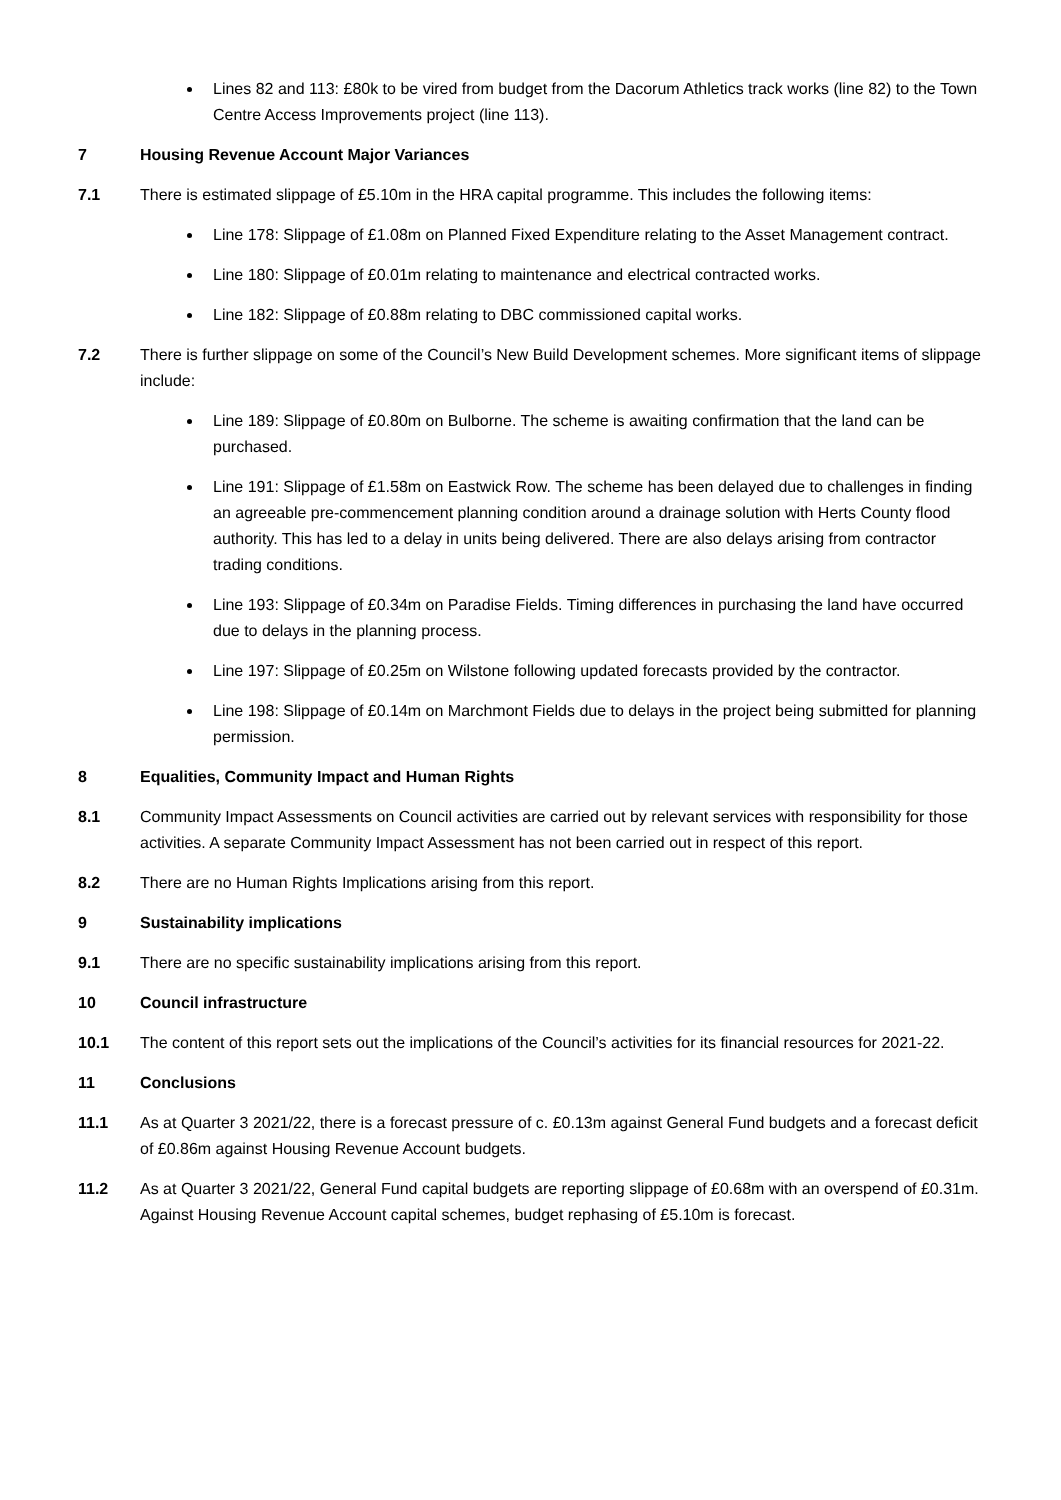Lines 82 and 113: £80k to be vired from budget from the Dacorum Athletics track works (line 82) to the Town Centre Access Improvements project (line 113).
7 Housing Revenue Account Major Variances
7.1 There is estimated slippage of £5.10m in the HRA capital programme. This includes the following items:
Line 178: Slippage of £1.08m on Planned Fixed Expenditure relating to the Asset Management contract.
Line 180: Slippage of £0.01m relating to maintenance and electrical contracted works.
Line 182: Slippage of £0.88m relating to DBC commissioned capital works.
7.2 There is further slippage on some of the Council’s New Build Development schemes. More significant items of slippage include:
Line 189: Slippage of £0.80m on Bulborne. The scheme is awaiting confirmation that the land can be purchased.
Line 191: Slippage of £1.58m on Eastwick Row. The scheme has been delayed due to challenges in finding an agreeable pre-commencement planning condition around a drainage solution with Herts County flood authority. This has led to a delay in units being delivered. There are also delays arising from contractor trading conditions.
Line 193: Slippage of £0.34m on Paradise Fields. Timing differences in purchasing the land have occurred due to delays in the planning process.
Line 197: Slippage of £0.25m on Wilstone following updated forecasts provided by the contractor.
Line 198: Slippage of £0.14m on Marchmont Fields due to delays in the project being submitted for planning permission.
8 Equalities, Community Impact and Human Rights
8.1 Community Impact Assessments on Council activities are carried out by relevant services with responsibility for those activities. A separate Community Impact Assessment has not been carried out in respect of this report.
8.2 There are no Human Rights Implications arising from this report.
9 Sustainability implications
9.1 There are no specific sustainability implications arising from this report.
10 Council infrastructure
10.1 The content of this report sets out the implications of the Council’s activities for its financial resources for 2021-22.
11 Conclusions
11.1 As at Quarter 3 2021/22, there is a forecast pressure of c. £0.13m against General Fund budgets and a forecast deficit of £0.86m against Housing Revenue Account budgets.
11.2 As at Quarter 3 2021/22, General Fund capital budgets are reporting slippage of £0.68m with an overspend of £0.31m. Against Housing Revenue Account capital schemes, budget rephasing of £5.10m is forecast.